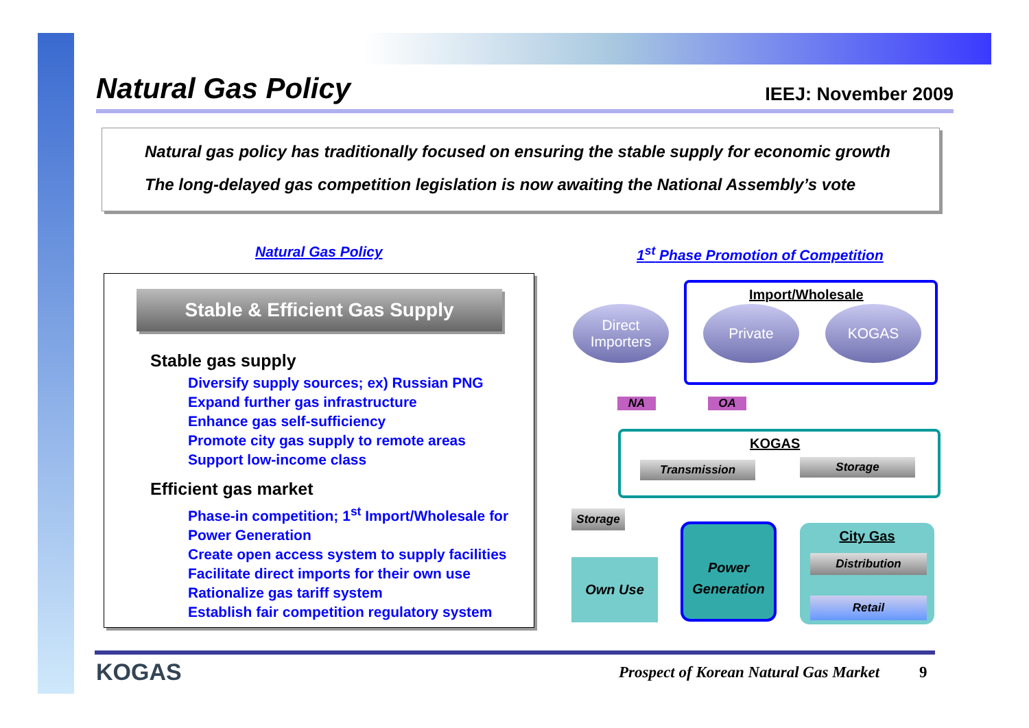Natural Gas Policy
IEEJ: November 2009
Natural gas policy has traditionally focused on ensuring the stable supply for economic growth
The long-delayed gas competition legislation is now awaiting the National Assembly’s vote
Natural Gas Policy
1<sup>st</sup> Phase Promotion of Competition
Stable & Efficient Gas Supply
Stable gas supply
Diversify supply sources; ex) Russian PNG
Expand further gas infrastructure
Enhance gas self-sufficiency
Promote city gas supply to remote areas
Support low-income class
Efficient gas market
Phase-in competition; 1<sup>st</sup> Import/Wholesale for Power Generation
Create open access system to supply facilities
Facilitate direct imports for their own use
Rationalize gas tariff system
Establish fair competition regulatory system
Import/Wholesale
Direct Importers
Private KOGAS
NA OA
KOGAS
Transmission Storage
Storage
Own Use
Power
Generation
City Gas
Distribution
Retail
KOGAS
Prospect of Korean Natural Gas Market
9